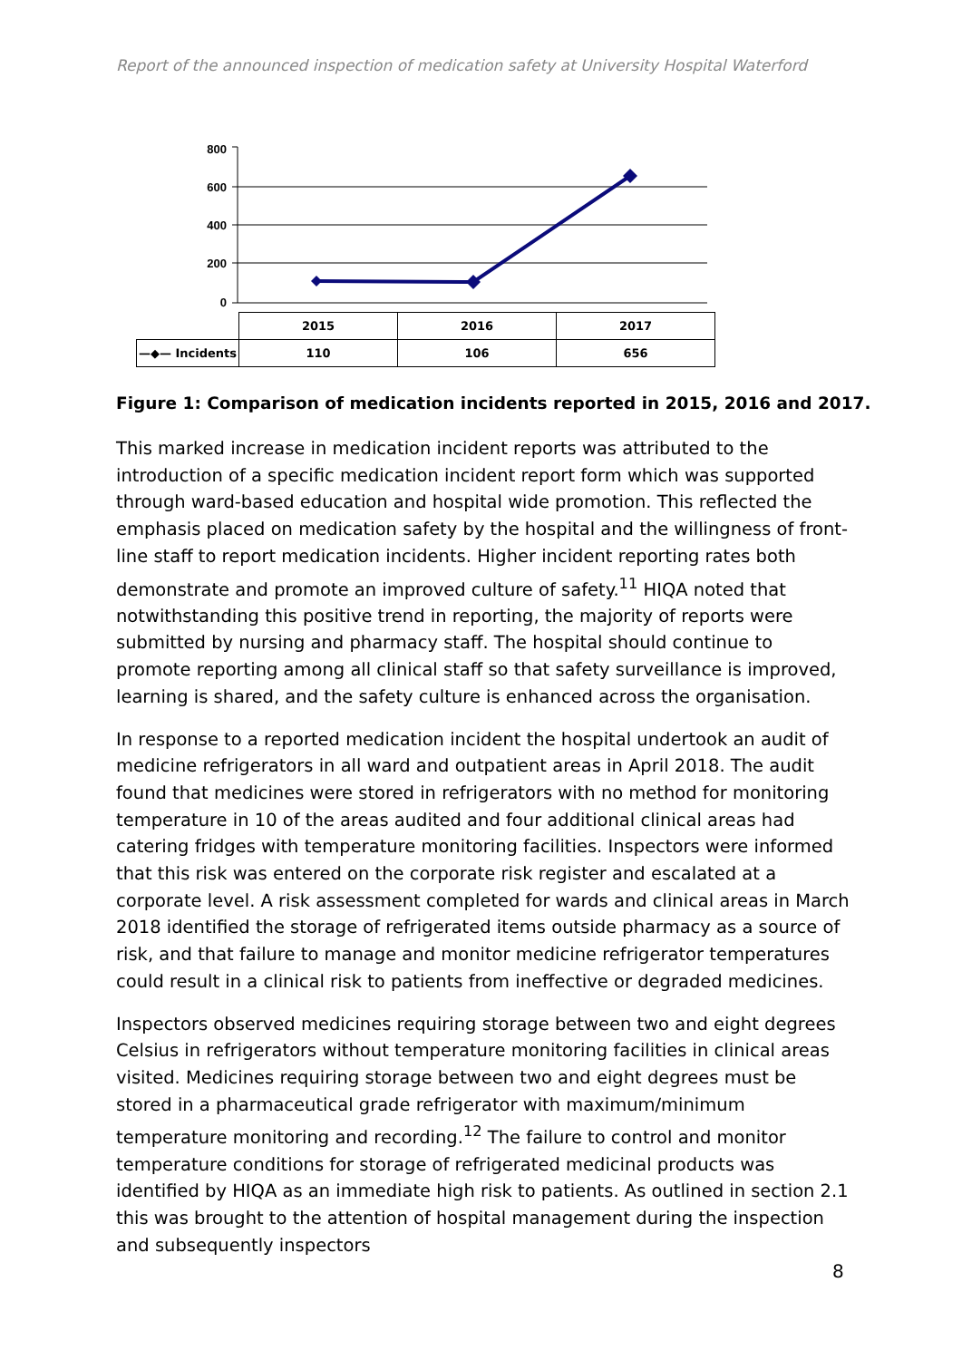Report of the announced inspection of medication safety at University Hospital Waterford
800
600
400
200
0
| | 2015 | 2016 | 2017 |
| —◆— Incidents | 110 | 106 | 656 |
Figure 1: Comparison of medication incidents reported in 2015, 2016 and 2017.
This marked increase in medication incident reports was attributed to the introduction of a specific medication incident report form which was supported through ward-based education and hospital wide promotion. This reflected the emphasis placed on medication safety by the hospital and the willingness of front-line staff to report medication incidents. Higher incident reporting rates both demonstrate and promote an improved culture of safety.<sup>11</sup> HIQA noted that notwithstanding this positive trend in reporting, the majority of reports were submitted by nursing and pharmacy staff. The hospital should continue to promote reporting among all clinical staff so that safety surveillance is improved, learning is shared, and the safety culture is enhanced across the organisation.
In response to a reported medication incident the hospital undertook an audit of medicine refrigerators in all ward and outpatient areas in April 2018. The audit found that medicines were stored in refrigerators with no method for monitoring temperature in 10 of the areas audited and four additional clinical areas had catering fridges with temperature monitoring facilities. Inspectors were informed that this risk was entered on the corporate risk register and escalated at a corporate level. A risk assessment completed for wards and clinical areas in March 2018 identified the storage of refrigerated items outside pharmacy as a source of risk, and that failure to manage and monitor medicine refrigerator temperatures could result in a clinical risk to patients from ineffective or degraded medicines.
Inspectors observed medicines requiring storage between two and eight degrees Celsius in refrigerators without temperature monitoring facilities in clinical areas visited. Medicines requiring storage between two and eight degrees must be stored in a pharmaceutical grade refrigerator with maximum/minimum temperature monitoring and recording.<sup>12</sup> The failure to control and monitor temperature conditions for storage of refrigerated medicinal products was identified by HIQA as an immediate high risk to patients. As outlined in section 2.1 this was brought to the attention of hospital management during the inspection and subsequently inspectors
8